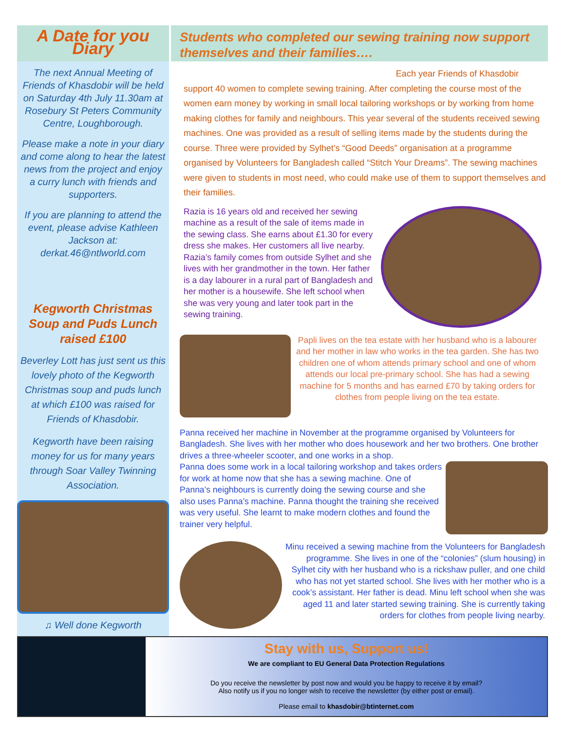A Date for you Diary
The next Annual Meeting of Friends of Khasdobir will be held on Saturday 4th July 11.30am at Rosebury St Peters Community Centre, Loughborough.
Please make a note in your diary and come along to hear the latest news from the project and enjoy a curry lunch with friends and supporters.
If you are planning to attend the event, please advise Kathleen Jackson at: derkat.46@ntlworld.com
Kegworth Christmas Soup and Puds Lunch raised £100
Beverley Lott has just sent us this lovely photo of the Kegworth Christmas soup and puds lunch at which £100 was raised for Friends of Khasdobir.
Kegworth have been raising money for us for many years through Soar Valley Twinning Association.
♫ Well done Kegworth
Students who completed our sewing training now support themselves and their families….
Each year Friends of Khasdobir
support 40 women to complete sewing training. After completing the course most of the women earn money by working in small local tailoring workshops or by working from home making clothes for family and neighbours. This year several of the students received sewing machines. One was provided as a result of selling items made by the students during the course. Three were provided by Sylhet’s “Good Deeds” organisation at a programme organised by Volunteers for Bangladesh called “Stitch Your Dreams”. The sewing machines were given to students in most need, who could make use of them to support themselves and their families.
Razia is 16 years old and received her sewing machine as a result of the sale of items made in the sewing class. She earns about £1.30 for every dress she makes. Her customers all live nearby. Razia’s family comes from outside Sylhet and she lives with her grandmother in the town. Her father is a day labourer in a rural part of Bangladesh and her mother is a housewife. She left school when she was very young and later took part in the sewing training.
Papli lives on the tea estate with her husband who is a labourer and her mother in law who works in the tea garden. She has two children one of whom attends primary school and one of whom attends our local pre-primary school. She has had a sewing machine for 5 months and has earned £70 by taking orders for clothes from people living on the tea estate.
Panna received her machine in November at the programme organised by Volunteers for Bangladesh. She lives with her mother who does housework and her two brothers. One brother drives a three-wheeler scooter, and one works in a shop.
Panna does some work in a local tailoring workshop and takes orders for work at home now that she has a sewing machine. One of Panna’s neighbours is currently doing the sewing course and she also uses Panna’s machine. Panna thought the training she received was very useful. She learnt to make modern clothes and found the trainer very helpful.
Minu received a sewing machine from the Volunteers for Bangladesh programme. She lives in one of the “colonies” (slum housing) in Sylhet city with her husband who is a rickshaw puller, and one child who has not yet started school. She lives with her mother who is a cook’s assistant. Her father is dead. Minu left school when she was aged 11 and later started sewing training. She is currently taking orders for clothes from people living nearby.
Stay with us, Support us!
We are compliant to EU General Data Protection Regulations
Do you receive the newsletter by post now and would you be happy to receive it by email?
Also notify us if you no longer wish to receive the newsletter (by either post or email).
Please email to khasdobir@btinternet.com